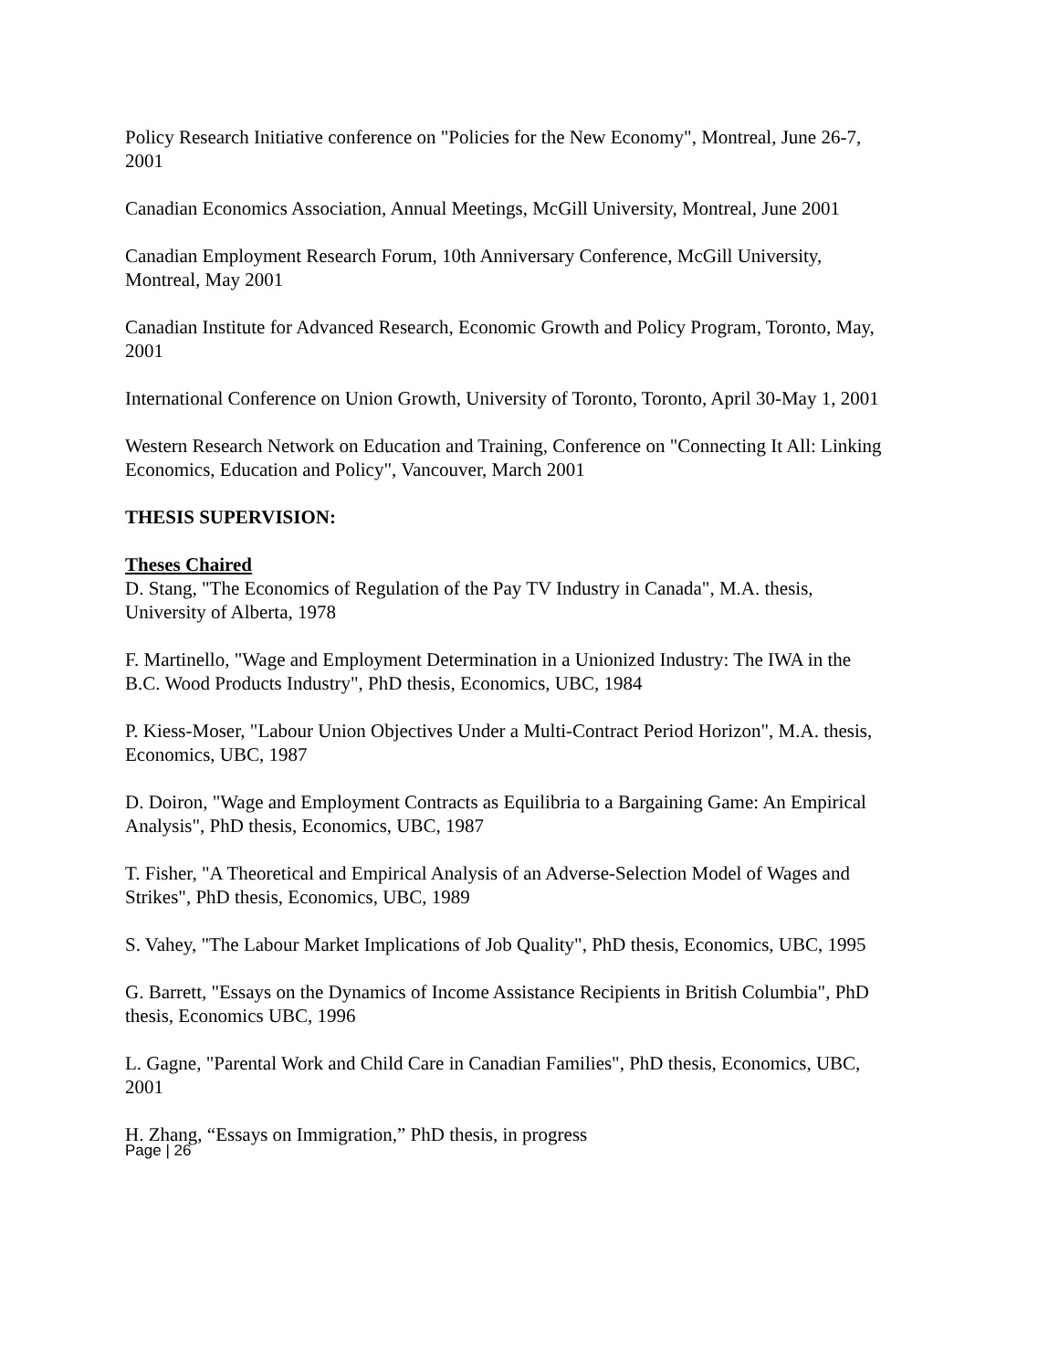Policy Research Initiative conference on "Policies for the New Economy", Montreal, June 26-7, 2001
Canadian Economics Association, Annual Meetings, McGill University, Montreal, June 2001
Canadian Employment Research Forum, 10th Anniversary Conference, McGill University, Montreal, May 2001
Canadian Institute for Advanced Research, Economic Growth and Policy Program, Toronto, May, 2001
International Conference on Union Growth, University of Toronto, Toronto, April 30-May 1, 2001
Western Research Network on Education and Training, Conference on "Connecting It All: Linking Economics, Education and Policy", Vancouver, March 2001
THESIS SUPERVISION:
Theses Chaired
D. Stang, "The Economics of Regulation of the Pay TV Industry in Canada", M.A. thesis, University of Alberta, 1978
F. Martinello, "Wage and Employment Determination in a Unionized Industry: The IWA in the B.C. Wood Products Industry", PhD thesis, Economics, UBC, 1984
P. Kiess-Moser, "Labour Union Objectives Under a Multi-Contract Period Horizon", M.A. thesis, Economics, UBC, 1987
D. Doiron, "Wage and Employment Contracts as Equilibria to a Bargaining Game: An Empirical Analysis", PhD thesis, Economics, UBC, 1987
T. Fisher, "A Theoretical and Empirical Analysis of an Adverse-Selection Model of Wages and Strikes", PhD thesis, Economics, UBC, 1989
S. Vahey, "The Labour Market Implications of Job Quality", PhD thesis, Economics, UBC, 1995
G. Barrett, "Essays on the Dynamics of Income Assistance Recipients in British Columbia", PhD thesis, Economics UBC, 1996
L. Gagne, "Parental Work and Child Care in Canadian Families", PhD thesis, Economics, UBC, 2001
H. Zhang, “Essays on Immigration,” PhD thesis, in progress
Page | 26